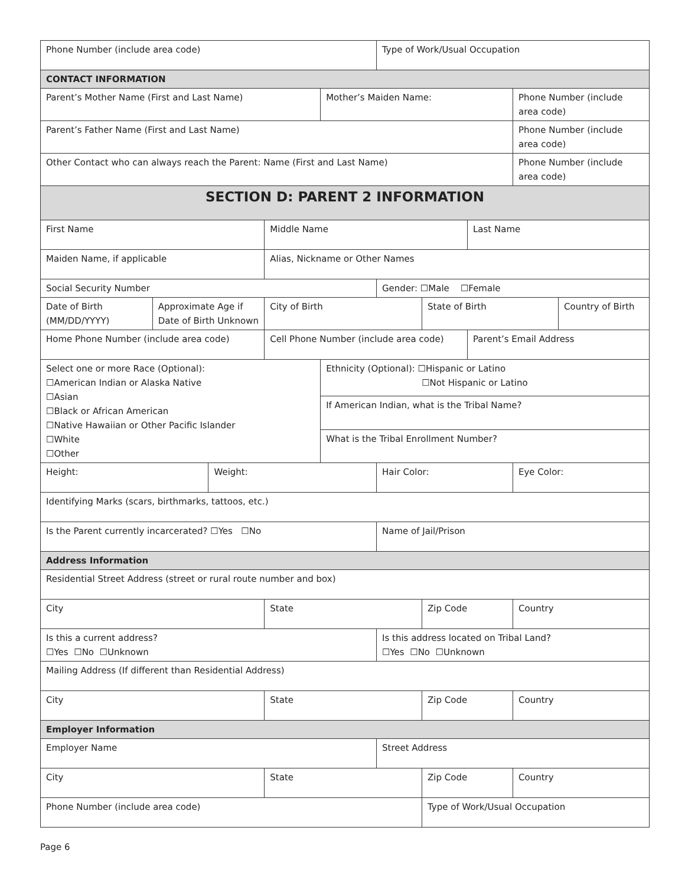| Phone Number (include area code) | | | | | Type of Work/Usual Occupation | | | | |
| CONTACT INFORMATION | | | | | | | | | |
| Parent’s Mother Name (First and Last Name) | | | | Mother’s Maiden Name: | | | | Phone Number (include area code) | |
| Parent’s Father Name (First and Last Name) | | | | | | | | Phone Number (include area code) | |
| Other Contact who can always reach the Parent: Name (First and Last Name) | | | | | | | | Phone Number (include area code) | |
| SECTION D: PARENT 2 INFORMATION | | | | | | | | | |
| First Name | | | Middle Name | | | | Last Name | | |
| Maiden Name, if applicable | | | Alias, Nickname or Other Names | | | | | | |
| Social Security Number | | | | | Gender: ☐Male ☐Female | | | | |
| Date of Birth (MM/DD/YYYY) | Approximate Age if Date of Birth Unknown | | City of Birth | | | State of Birth | | | Country of Birth |
| Home Phone Number (include area code) | | | Cell Phone Number (include area code) | | | | Parent’s Email Address | | |
| Select one or more Race (Optional): ☐American Indian or Alaska Native ☐Asian ☐Black or African American ☐Native Hawaiian or Other Pacific Islander ☐White ☐Other | | | | Ethnicity (Optional): ☐Hispanic or Latino ☐Not Hispanic or Latino | | | | | |
| | | | | If American Indian, what is the Tribal Name? | | | | | |
| | | | | What is the Tribal Enrollment Number? | | | | | |
| Height: | | Weight: | | | Hair Color: | | | Eye Color: | |
| Identifying Marks (scars, birthmarks, tattoos, etc.) | | | | | | | | | |
| Is the Parent currently incarcerated? ☐Yes ☐No | | | | | Name of Jail/Prison | | | | |
| Address Information | | | | | | | | | |
| Residential Street Address (street or rural route number and box) | | | | | | | | | |
| City | | | State | | | Zip Code | | Country | |
| Is this a current address? ☐Yes ☐No ☐Unknown | | | | | Is this address located on Tribal Land? ☐Yes ☐No ☐Unknown | | | | |
| Mailing Address (If different than Residential Address) | | | | | | | | | |
| City | | | State | | | Zip Code | | Country | |
| Employer Information | | | | | | | | | |
| Employer Name | | | | | Street Address | | | | |
| City | | | State | | | Zip Code | | Country | |
| Phone Number (include area code) | | | | | | Type of Work/Usual Occupation | | | |
Page 6